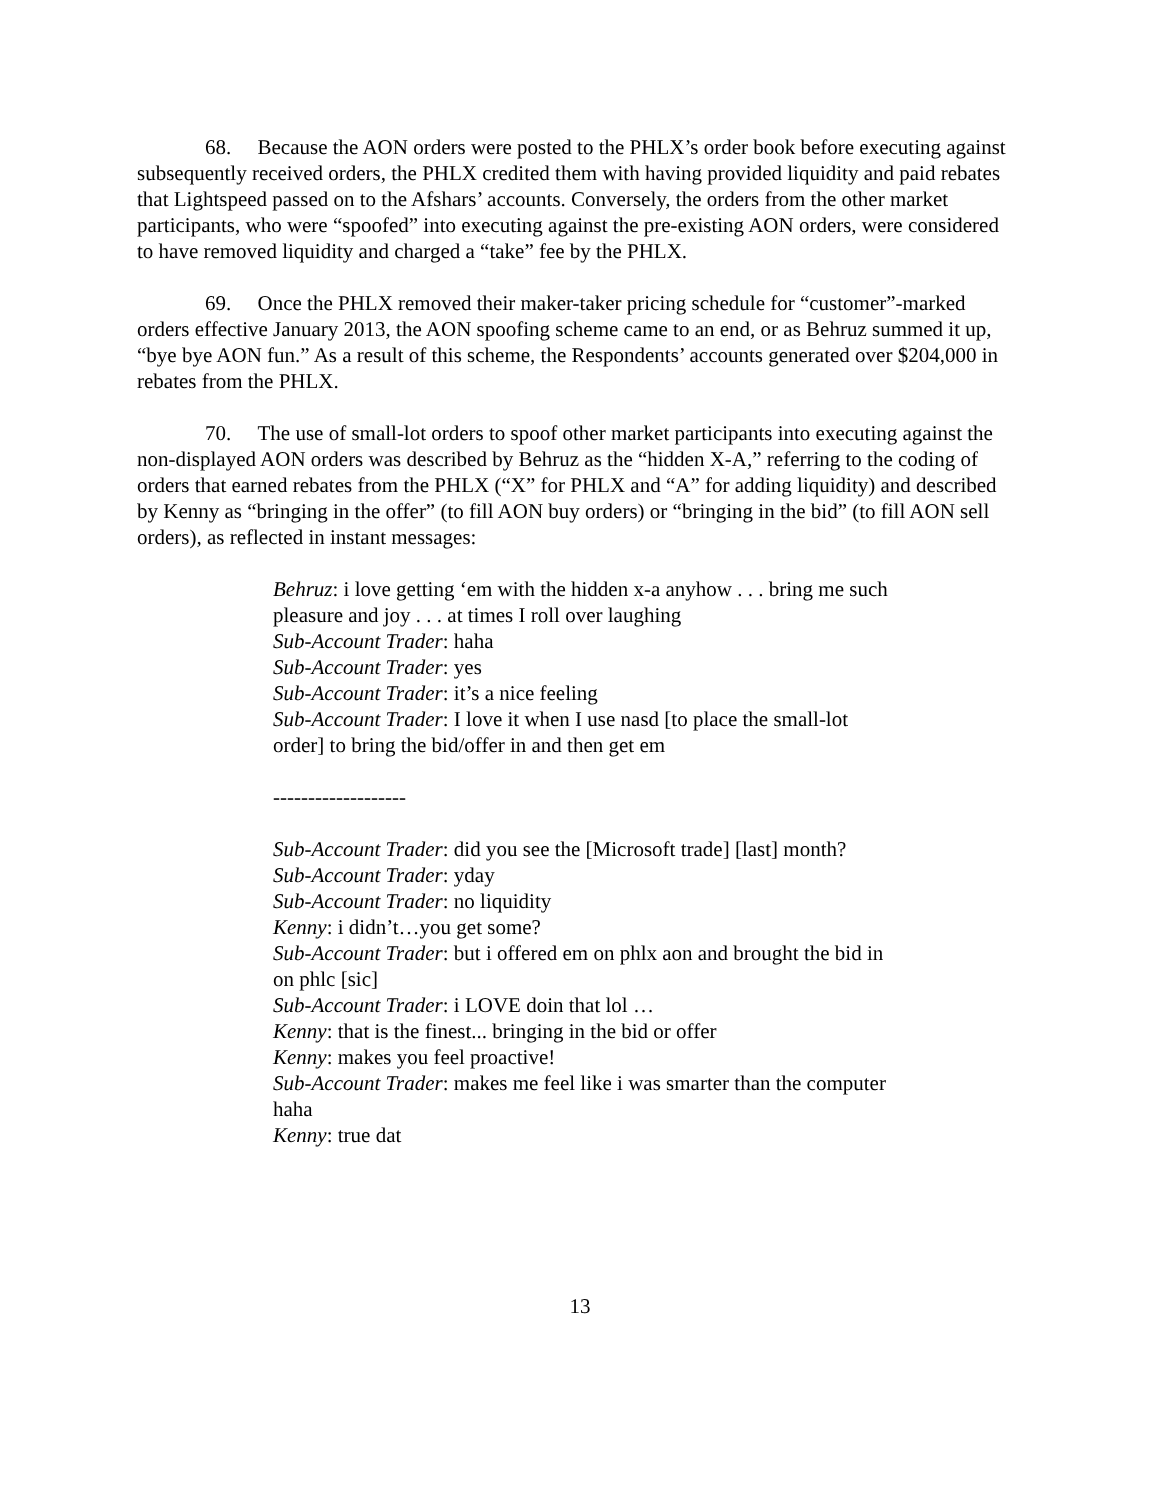68. Because the AON orders were posted to the PHLX’s order book before executing against subsequently received orders, the PHLX credited them with having provided liquidity and paid rebates that Lightspeed passed on to the Afshars’ accounts. Conversely, the orders from the other market participants, who were “spoofed” into executing against the pre-existing AON orders, were considered to have removed liquidity and charged a “take” fee by the PHLX.
69. Once the PHLX removed their maker-taker pricing schedule for “customer”-marked orders effective January 2013, the AON spoofing scheme came to an end, or as Behruz summed it up, “bye bye AON fun.” As a result of this scheme, the Respondents’ accounts generated over $204,000 in rebates from the PHLX.
70. The use of small-lot orders to spoof other market participants into executing against the non-displayed AON orders was described by Behruz as the “hidden X-A,” referring to the coding of orders that earned rebates from the PHLX (“X” for PHLX and “A” for adding liquidity) and described by Kenny as “bringing in the offer” (to fill AON buy orders) or “bringing in the bid” (to fill AON sell orders), as reflected in instant messages:
Behruz: i love getting ‘em with the hidden x-a anyhow . . . bring me such pleasure and joy . . . at times I roll over laughing
Sub-Account Trader: haha
Sub-Account Trader: yes
Sub-Account Trader: it’s a nice feeling
Sub-Account Trader: I love it when I use nasd [to place the small-lot order] to bring the bid/offer in and then get em
-------------------
Sub-Account Trader: did you see the [Microsoft trade] [last] month?
Sub-Account Trader: yday
Sub-Account Trader: no liquidity
Kenny: i didn’t…you get some?
Sub-Account Trader: but i offered em on phlx aon and brought the bid in on phlc [sic]
Sub-Account Trader: i LOVE doin that lol …
Kenny: that is the finest... bringing in the bid or offer
Kenny: makes you feel proactive!
Sub-Account Trader: makes me feel like i was smarter than the computer haha
Kenny: true dat
13